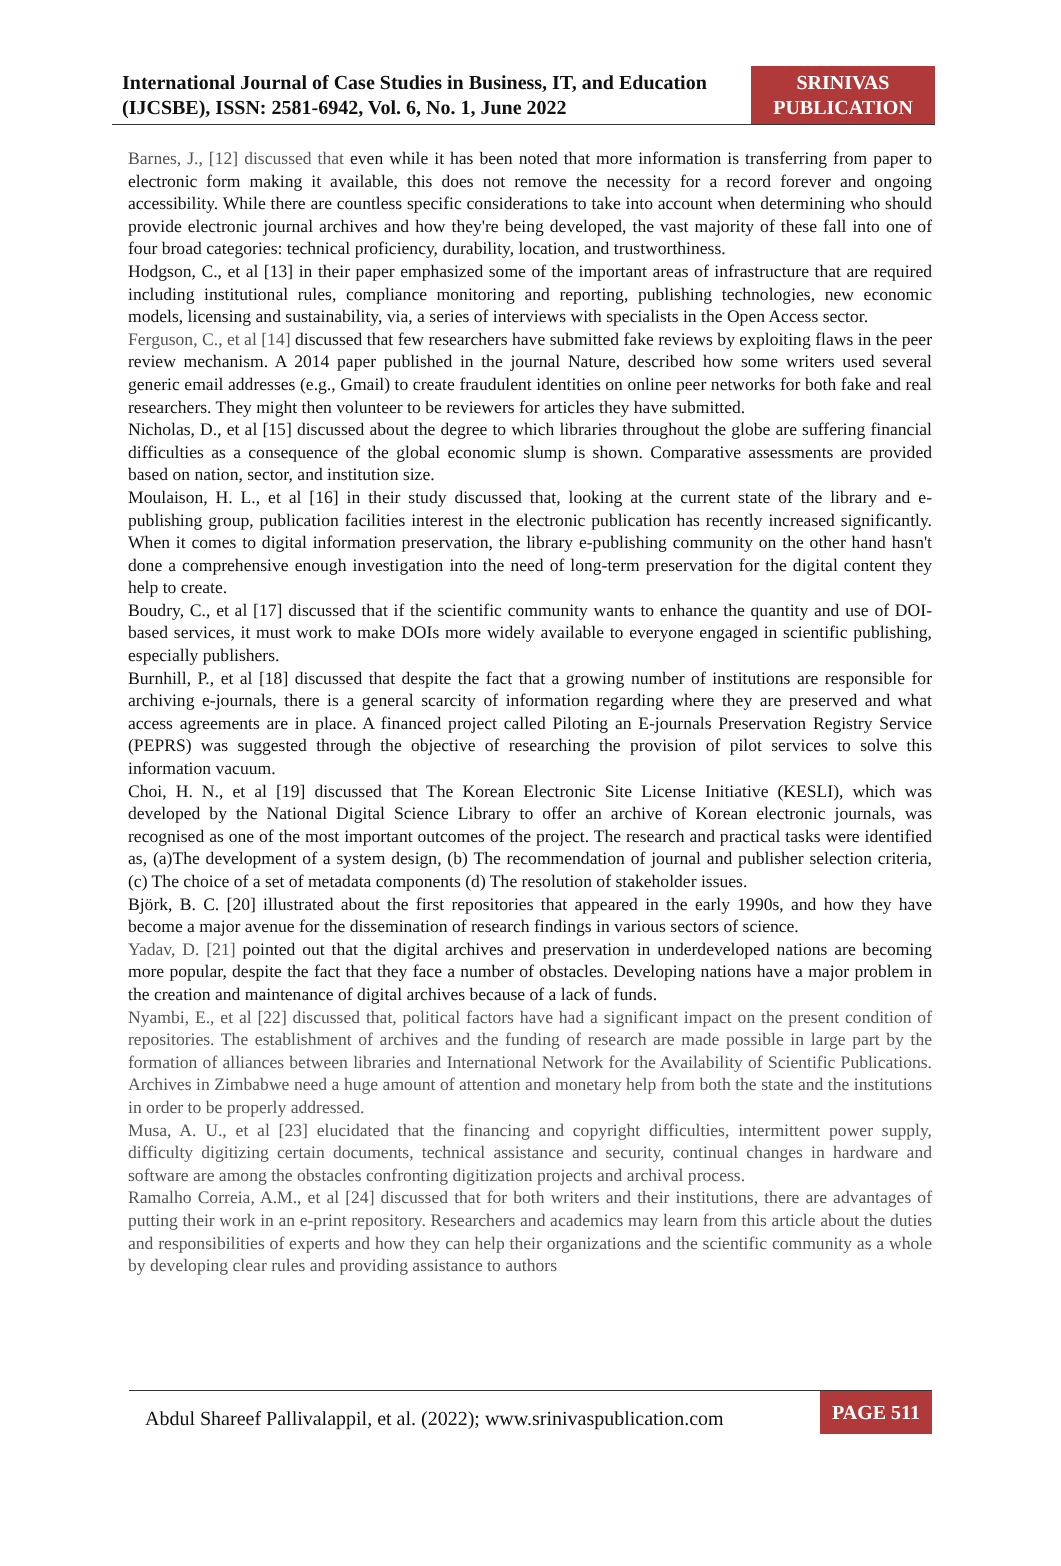International Journal of Case Studies in Business, IT, and Education (IJCSBE), ISSN: 2581-6942, Vol. 6, No. 1, June 2022
SRINIVAS PUBLICATION
Barnes, J., [12] discussed that even while it has been noted that more information is transferring from paper to electronic form making it available, this does not remove the necessity for a record forever and ongoing accessibility. While there are countless specific considerations to take into account when determining who should provide electronic journal archives and how they're being developed, the vast majority of these fall into one of four broad categories: technical proficiency, durability, location, and trustworthiness.
Hodgson, C., et al [13] in their paper emphasized some of the important areas of infrastructure that are required including institutional rules, compliance monitoring and reporting, publishing technologies, new economic models, licensing and sustainability, via, a series of interviews with specialists in the Open Access sector.
Ferguson, C., et al [14] discussed that few researchers have submitted fake reviews by exploiting flaws in the peer review mechanism. A 2014 paper published in the journal Nature, described how some writers used several generic email addresses (e.g., Gmail) to create fraudulent identities on online peer networks for both fake and real researchers. They might then volunteer to be reviewers for articles they have submitted.
Nicholas, D., et al [15] discussed about the degree to which libraries throughout the globe are suffering financial difficulties as a consequence of the global economic slump is shown. Comparative assessments are provided based on nation, sector, and institution size.
Moulaison, H. L., et al [16] in their study discussed that, looking at the current state of the library and e-publishing group, publication facilities interest in the electronic publication has recently increased significantly. When it comes to digital information preservation, the library e-publishing community on the other hand hasn't done a comprehensive enough investigation into the need of long-term preservation for the digital content they help to create.
Boudry, C., et al [17] discussed that if the scientific community wants to enhance the quantity and use of DOI-based services, it must work to make DOIs more widely available to everyone engaged in scientific publishing, especially publishers.
Burnhill, P., et al [18] discussed that despite the fact that a growing number of institutions are responsible for archiving e-journals, there is a general scarcity of information regarding where they are preserved and what access agreements are in place. A financed project called Piloting an E-journals Preservation Registry Service (PEPRS) was suggested through the objective of researching the provision of pilot services to solve this information vacuum.
Choi, H. N., et al [19] discussed that The Korean Electronic Site License Initiative (KESLI), which was developed by the National Digital Science Library to offer an archive of Korean electronic journals, was recognised as one of the most important outcomes of the project. The research and practical tasks were identified as, (a)The development of a system design, (b) The recommendation of journal and publisher selection criteria, (c) The choice of a set of metadata components (d) The resolution of stakeholder issues.
Björk, B. C. [20] illustrated about the first repositories that appeared in the early 1990s, and how they have become a major avenue for the dissemination of research findings in various sectors of science.
Yadav, D. [21] pointed out that the digital archives and preservation in underdeveloped nations are becoming more popular, despite the fact that they face a number of obstacles. Developing nations have a major problem in the creation and maintenance of digital archives because of a lack of funds.
Nyambi, E., et al [22] discussed that, political factors have had a significant impact on the present condition of repositories. The establishment of archives and the funding of research are made possible in large part by the formation of alliances between libraries and International Network for the Availability of Scientific Publications. Archives in Zimbabwe need a huge amount of attention and monetary help from both the state and the institutions in order to be properly addressed.
Musa, A. U., et al [23] elucidated that the financing and copyright difficulties, intermittent power supply, difficulty digitizing certain documents, technical assistance and security, continual changes in hardware and software are among the obstacles confronting digitization projects and archival process.
Ramalho Correia, A.M., et al [24] discussed that for both writers and their institutions, there are advantages of putting their work in an e-print repository. Researchers and academics may learn from this article about the duties and responsibilities of experts and how they can help their organizations and the scientific community as a whole by developing clear rules and providing assistance to authors
Abdul Shareef Pallivalappil, et al. (2022); www.srinivaspublication.com
PAGE 511